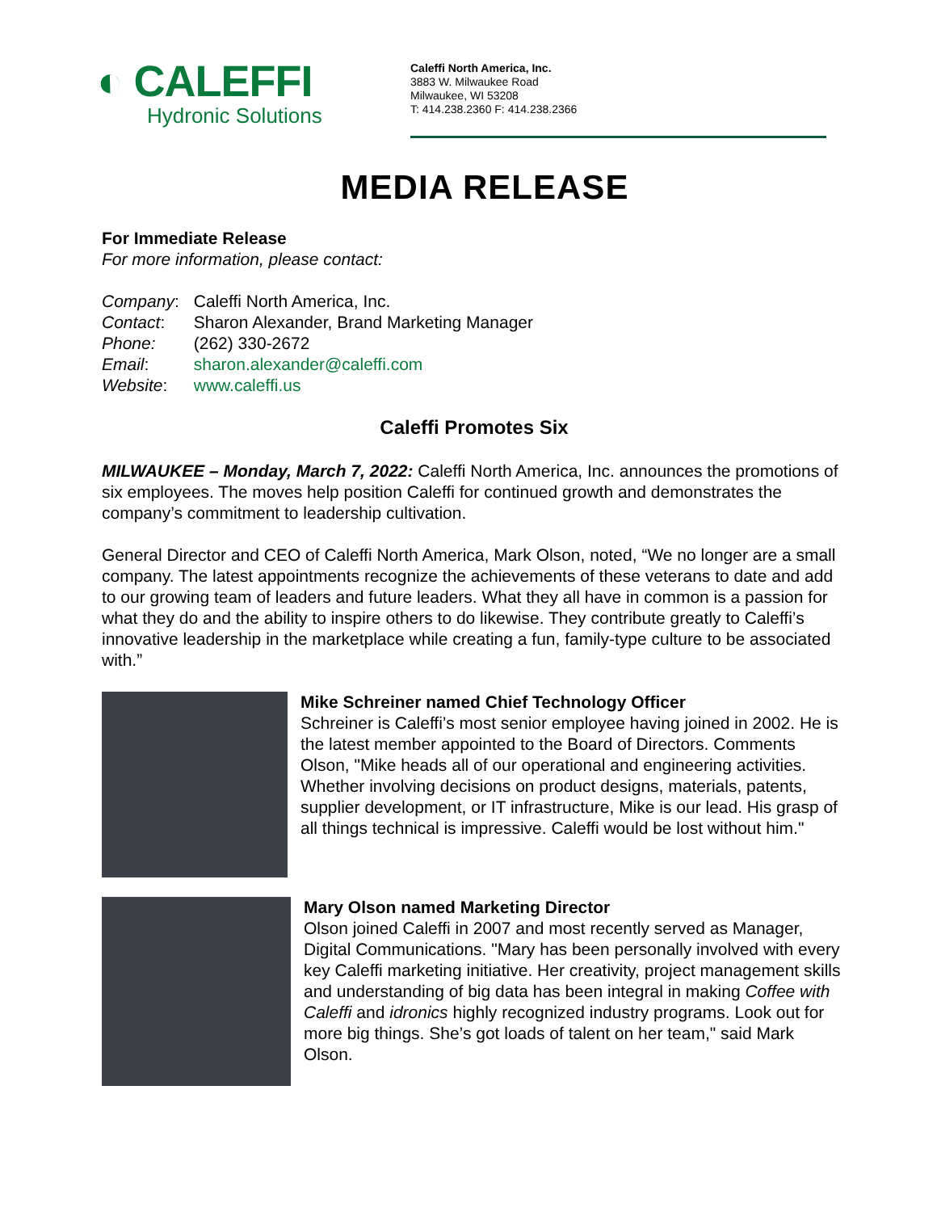◐ CALEFFI
Hydronic Solutions
Caleffi North America, Inc.
3883 W. Milwaukee Road
Milwaukee, WI 53208
T: 414.238.2360 F: 414.238.2366
MEDIA RELEASE
For Immediate Release
For more information, please contact:
| Company : | Caleffi North America, Inc. |
| Contact : | Sharon Alexander, Brand Marketing Manager |
| Phone: | (262) 330-2672 |
| Email : | sharon.alexander@caleffi.com |
| Website : | www.caleffi.us |
Caleffi Promotes Six
MILWAUKEE – Monday, March 7, 2022: Caleffi North America, Inc. announces the promotions of six employees. The moves help position Caleffi for continued growth and demonstrates the company’s commitment to leadership cultivation.
General Director and CEO of Caleffi North America, Mark Olson, noted, “We no longer are a small company. The latest appointments recognize the achievements of these veterans to date and add to our growing team of leaders and future leaders. What they all have in common is a passion for what they do and the ability to inspire others to do likewise. They contribute greatly to Caleffi’s innovative leadership in the marketplace while creating a fun, family-type culture to be associated with.”
Mike Schreiner named Chief Technology Officer
Schreiner is Caleffi’s most senior employee having joined in 2002. He is the latest member appointed to the Board of Directors. Comments Olson, "Mike heads all of our operational and engineering activities. Whether involving decisions on product designs, materials, patents, supplier development, or IT infrastructure, Mike is our lead. His grasp of all things technical is impressive. Caleffi would be lost without him."
Mary Olson named Marketing Director
Olson joined Caleffi in 2007 and most recently served as Manager, Digital Communications. "Mary has been personally involved with every key Caleffi marketing initiative. Her creativity, project management skills and understanding of big data has been integral in making Coffee with Caleffi and idronics highly recognized industry programs. Look out for more big things. She’s got loads of talent on her team," said Mark Olson.